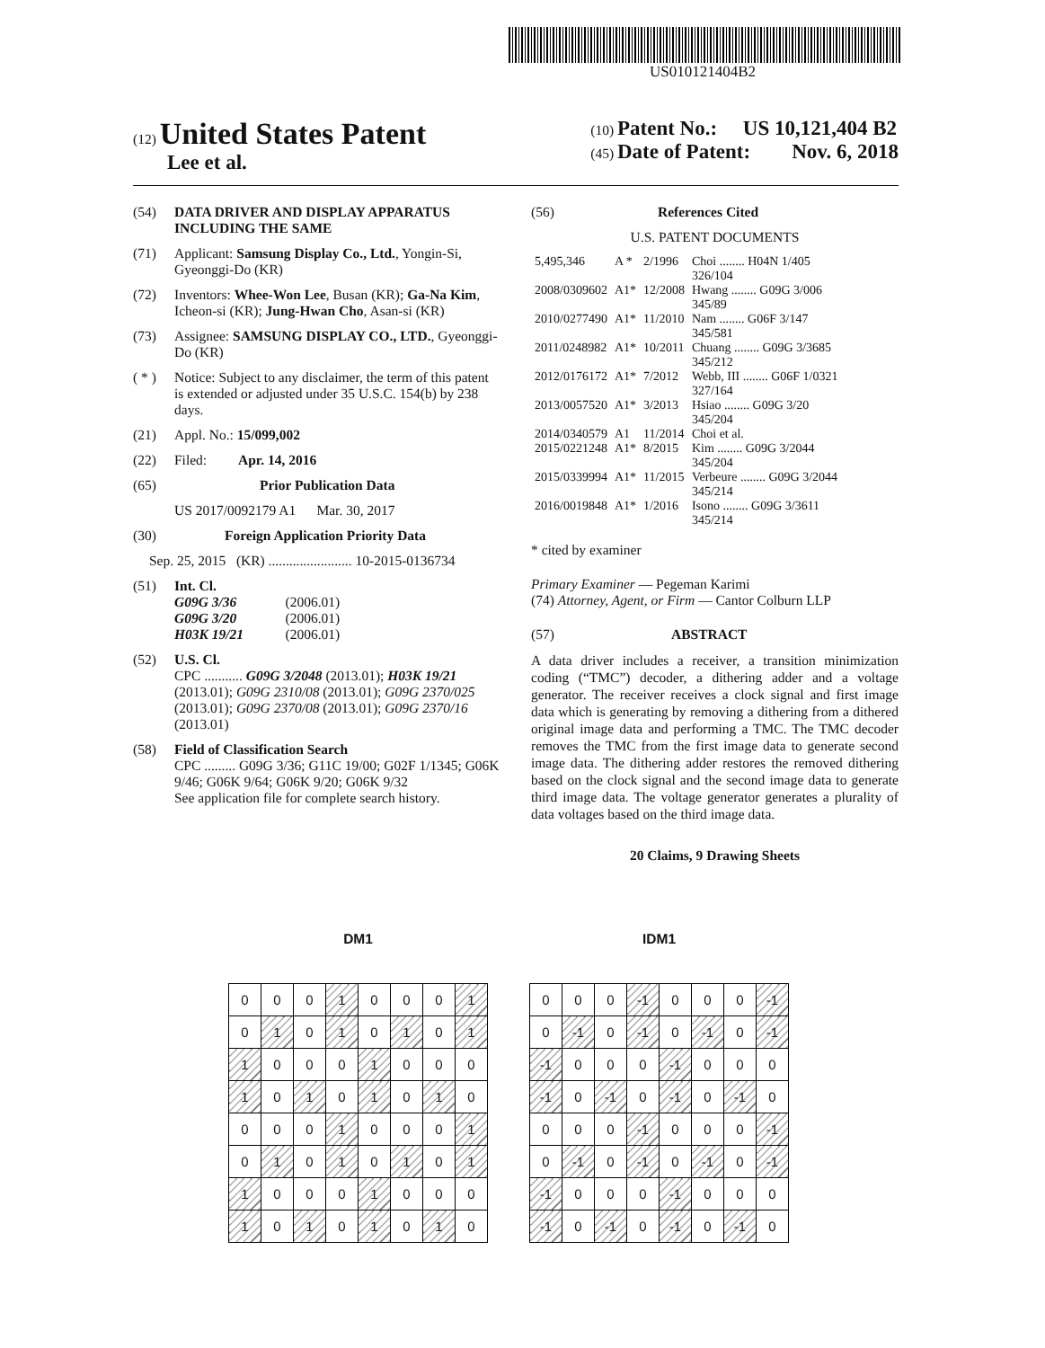US010121404B2
(12) United States Patent
Lee et al.
(10) Patent No.: US 10,121,404 B2
(45) Date of Patent: Nov. 6, 2018
(54) DATA DRIVER AND DISPLAY APPARATUS INCLUDING THE SAME
(71) Applicant: Samsung Display Co., Ltd., Yongin-Si, Gyeonggi-Do (KR)
(72) Inventors: Whee-Won Lee, Busan (KR); Ga-Na Kim, Icheon-si (KR); Jung-Hwan Cho, Asan-si (KR)
(73) Assignee: SAMSUNG DISPLAY CO., LTD., Gyeonggi-Do (KR)
( * ) Notice: Subject to any disclaimer, the term of this patent is extended or adjusted under 35 U.S.C. 154(b) by 238 days.
(21) Appl. No.: 15/099,002
(22) Filed: Apr. 14, 2016
(65) Prior Publication Data
US 2017/0092179 A1 Mar. 30, 2017
(30) Foreign Application Priority Data
Sep. 25, 2015 (KR) ........................ 10-2015-0136734
(51) Int. Cl.
G09G 3/36 (2006.01)
G09G 3/20 (2006.01)
H03K 19/21 (2006.01)
(52) U.S. Cl.
CPC ........... G09G 3/2048 (2013.01); H03K 19/21 (2013.01); G09G 2310/08 (2013.01); G09G 2370/025 (2013.01); G09G 2370/08 (2013.01); G09G 2370/16 (2013.01)
(58) Field of Classification Search
CPC ......... G09G 3/36; G11C 19/00; G02F 1/1345; G06K 9/46; G06K 9/64; G06K 9/20; G06K 9/32
See application file for complete search history.
(56) References Cited
U.S. PATENT DOCUMENTS
| 5,495,346 | A * | 2/1996 | Choi ........ H04N 1/405 326/104 |
| 2008/0309602 | A1* | 12/2008 | Hwang ........ G09G 3/006 345/89 |
| 2010/0277490 | A1* | 11/2010 | Nam ........ G06F 3/147 345/581 |
| 2011/0248982 | A1* | 10/2011 | Chuang ........ G09G 3/3685 345/212 |
| 2012/0176172 | A1* | 7/2012 | Webb, III ........ G06F 1/0321 327/164 |
| 2013/0057520 | A1* | 3/2013 | Hsiao ........ G09G 3/20 345/204 |
| 2014/0340579 | A1 | 11/2014 | Choi et al. |
| 2015/0221248 | A1* | 8/2015 | Kim ........ G09G 3/2044 345/204 |
| 2015/0339994 | A1* | 11/2015 | Verbeure ........ G09G 3/2044 345/214 |
| 2016/0019848 | A1* | 1/2016 | Isono ........ G09G 3/3611 345/214 |
* cited by examiner
Primary Examiner — Pegeman Karimi
(74) Attorney, Agent, or Firm — Cantor Colburn LLP
(57) ABSTRACT
A data driver includes a receiver, a transition minimization coding (“TMC”) decoder, a dithering adder and a voltage generator. The receiver receives a clock signal and first image data which is generating by removing a dithering from a dithered original image data and performing a TMC. The TMC decoder removes the TMC from the first image data to generate second image data. The dithering adder restores the removed dithering based on the clock signal and the second image data to generate third image data. The voltage generator generates a plurality of data voltages based on the third image data.
20 Claims, 9 Drawing Sheets
DM1
| 0 | 0 | 0 | 1 | 0 | 0 | 0 | 1 |
| 0 | 1 | 0 | 1 | 0 | 1 | 0 | 1 |
| 1 | 0 | 0 | 0 | 1 | 0 | 0 | 0 |
| 1 | 0 | 1 | 0 | 1 | 0 | 1 | 0 |
| 0 | 0 | 0 | 1 | 0 | 0 | 0 | 1 |
| 0 | 1 | 0 | 1 | 0 | 1 | 0 | 1 |
| 1 | 0 | 0 | 0 | 1 | 0 | 0 | 0 |
| 1 | 0 | 1 | 0 | 1 | 0 | 1 | 0 |
IDM1
| 0 | 0 | 0 | -1 | 0 | 0 | 0 | -1 |
| 0 | -1 | 0 | -1 | 0 | -1 | 0 | -1 |
| -1 | 0 | 0 | 0 | -1 | 0 | 0 | 0 |
| -1 | 0 | -1 | 0 | -1 | 0 | -1 | 0 |
| 0 | 0 | 0 | -1 | 0 | 0 | 0 | -1 |
| 0 | -1 | 0 | -1 | 0 | -1 | 0 | -1 |
| -1 | 0 | 0 | 0 | -1 | 0 | 0 | 0 |
| -1 | 0 | -1 | 0 | -1 | 0 | -1 | 0 |